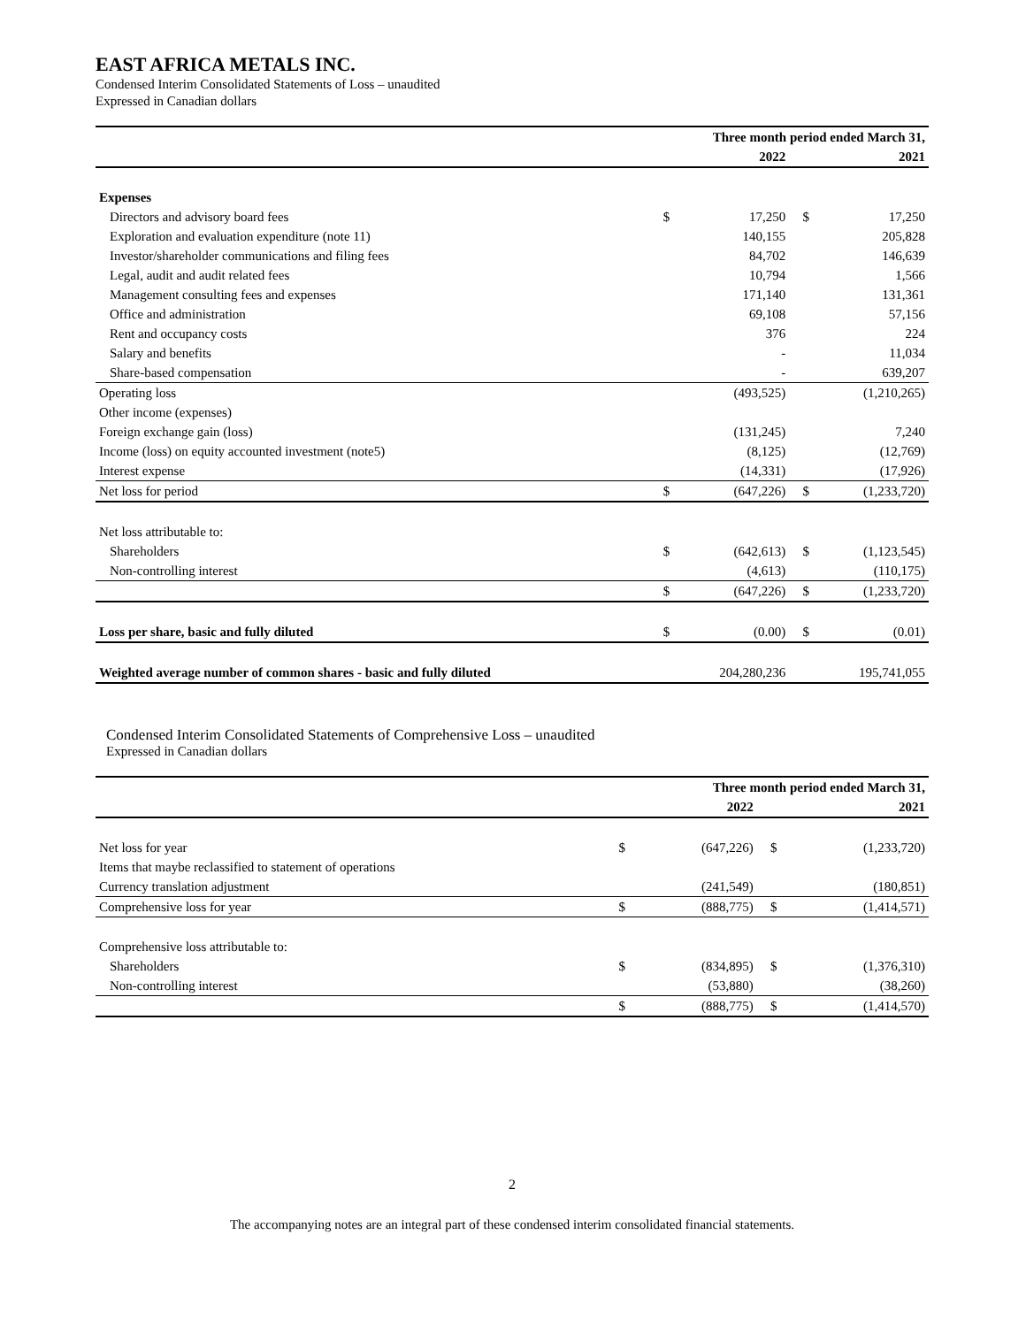EAST AFRICA METALS INC.
Condensed Interim Consolidated Statements of Loss – unaudited
Expressed in Canadian dollars
| | Three month period ended March 31, | | | |
| --- | --- | --- | --- | --- |
| | | 2022 | | 2021 |
| Expenses | | | | |
| Directors and advisory board fees | $ | 17,250 | $ | 17,250 |
| Exploration and evaluation expenditure (note 11) | | 140,155 | | 205,828 |
| Investor/shareholder communications and filing fees | | 84,702 | | 146,639 |
| Legal, audit and audit related fees | | 10,794 | | 1,566 |
| Management consulting fees and expenses | | 171,140 | | 131,361 |
| Office and administration | | 69,108 | | 57,156 |
| Rent and occupancy costs | | 376 | | 224 |
| Salary and benefits | | - | | 11,034 |
| Share-based compensation | | - | | 639,207 |
| Operating loss | | (493,525) | | (1,210,265) |
| Other income (expenses) | | | | |
| Foreign exchange gain (loss) | | (131,245) | | 7,240 |
| Income (loss) on equity accounted investment (note5) | | (8,125) | | (12,769) |
| Interest expense | | (14,331) | | (17,926) |
| Net loss for period | $ | (647,226) | $ | (1,233,720) |
| Net loss attributable to: | | | | |
| Shareholders | $ | (642,613) | $ | (1,123,545) |
| Non-controlling interest | | (4,613) | | (110,175) |
| | $ | (647,226) | $ | (1,233,720) |
| Loss per share, basic and fully diluted | $ | (0.00) | $ | (0.01) |
| Weighted average number of common shares - basic and fully diluted | | 204,280,236 | | 195,741,055 |
Condensed Interim Consolidated Statements of Comprehensive Loss – unaudited
Expressed in Canadian dollars
| | Three month period ended March 31, | | | |
| --- | --- | --- | --- | --- |
| | | 2022 | | 2021 |
| Net loss for year | $ | (647,226) | $ | (1,233,720) |
| Items that maybe reclassified to statement of operations | | | | |
| Currency translation adjustment | | (241,549) | | (180,851) |
| Comprehensive loss for year | $ | (888,775) | $ | (1,414,571) |
| Comprehensive loss attributable to: | | | | |
| Shareholders | $ | (834,895) | $ | (1,376,310) |
| Non-controlling interest | | (53,880) | | (38,260) |
| | $ | (888,775) | $ | (1,414,570) |
2
The accompanying notes are an integral part of these condensed interim consolidated financial statements.